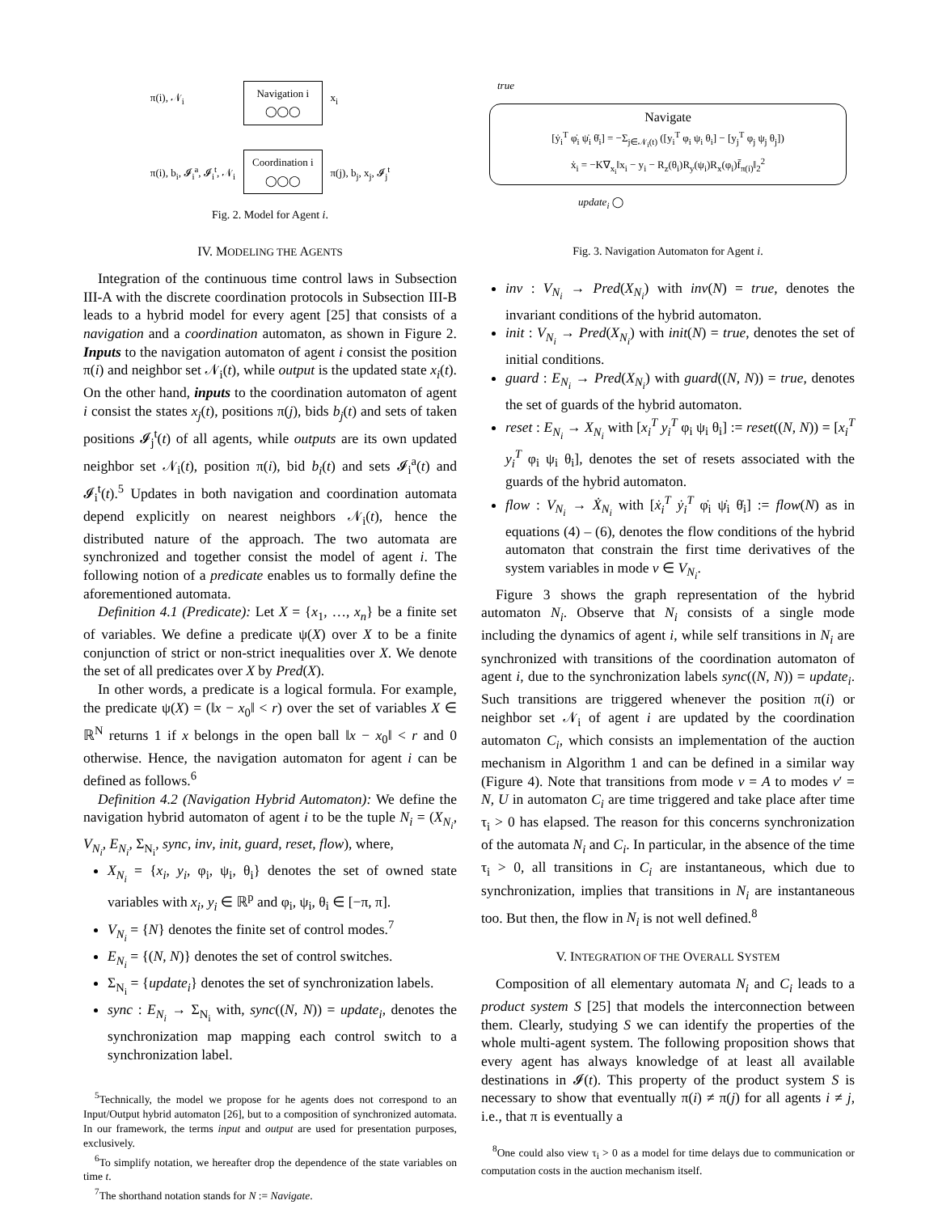π(i), 𝒩<sub>i</sub>
π(i), b<sub>i</sub>, 𝓘<sub>i</sub><sup>a</sup>, 𝓘<sub>i</sub><sup>t</sup>, 𝒩<sub>i</sub>
Navigation i
◯◯◯
Coordination i
◯◯◯
x<sub>i</sub>
π(j), b<sub>j</sub>, x<sub>j</sub>, 𝓘<sub>j</sub><sup>t</sup>
Fig. 2. Model for Agent i.
IV. MODELING THE AGENTS
Integration of the continuous time control laws in Subsection III-A with the discrete coordination protocols in Subsection III-B leads to a hybrid model for every agent [25] that consists of a navigation and a coordination automaton, as shown in Figure 2. Inputs to the navigation automaton of agent i consist the position π(i) and neighbor set 𝒩<sub>i</sub>(t), while output is the updated state x<sub>i</sub>(t). On the other hand, inputs to the coordination automaton of agent i consist the states x<sub>j</sub>(t), positions π(j), bids b<sub>j</sub>(t) and sets of taken positions 𝓘<sub>j</sub><sup>t</sup>(t) of all agents, while outputs are its own updated neighbor set 𝒩<sub>i</sub>(t), position π(i), bid b<sub>i</sub>(t) and sets 𝓘<sub>i</sub><sup>a</sup>(t) and 𝓘<sub>i</sub><sup>t</sup>(t).<sup>5</sup> Updates in both navigation and coordination automata depend explicitly on nearest neighbors 𝒩<sub>i</sub>(t), hence the distributed nature of the approach. The two automata are synchronized and together consist the model of agent i. The following notion of a predicate enables us to formally define the aforementioned automata.
Definition 4.1 (Predicate): Let X = {x<sub>1</sub>, …, x<sub>n</sub>} be a finite set of variables. We define a predicate ψ(X) over X to be a finite conjunction of strict or non-strict inequalities over X. We denote the set of all predicates over X by Pred(X).
In other words, a predicate is a logical formula. For example, the predicate ψ(X) = (‖x − x<sub>0</sub>‖ < r) over the set of variables X ∈ ℝ<sup>N</sup> returns 1 if x belongs in the open ball ‖x − x<sub>0</sub>‖ < r and 0 otherwise. Hence, the navigation automaton for agent i can be defined as follows.<sup>6</sup>
Definition 4.2 (Navigation Hybrid Automaton): We define the navigation hybrid automaton of agent i to be the tuple N<sub>i</sub> = (X<sub>N<sub>i</sub></sub>, V<sub>N<sub>i</sub></sub>, E<sub>N<sub>i</sub></sub>, Σ<sub>N<sub>i</sub></sub>, sync, inv, init, guard, reset, flow), where,
X<sub>N<sub>i</sub></sub> = {x<sub>i</sub>, y<sub>i</sub>, φ<sub>i</sub>, ψ<sub>i</sub>, θ<sub>i</sub>} denotes the set of owned state variables with x<sub>i</sub>, y<sub>i</sub> ∈ ℝ<sup>p</sup> and φ<sub>i</sub>, ψ<sub>i</sub>, θ<sub>i</sub> ∈ [−π, π].
V<sub>N<sub>i</sub></sub> = {N} denotes the finite set of control modes.<sup>7</sup>
E<sub>N<sub>i</sub></sub> = {(N, N)} denotes the set of control switches.
Σ<sub>N<sub>i</sub></sub> = {update<sub>i</sub>} denotes the set of synchronization labels.
sync : E<sub>N<sub>i</sub></sub> → Σ<sub>N<sub>i</sub></sub> with, sync((N, N)) = update<sub>i</sub>, denotes the synchronization map mapping each control switch to a synchronization label.
<sup>5</sup> Technically, the model we propose for he agents does not correspond to an Input/Output hybrid automaton [26], but to a composition of synchronized automata. In our framework, the terms input and output are used for presentation purposes, exclusively.
<sup>6</sup> To simplify notation, we hereafter drop the dependence of the state variables on time t.
<sup>7</sup> The shorthand notation stands for N := Navigate.
true
Navigate
[ẏ<sub>i</sub><sup>T</sup> φ̇<sub>i</sub> ψ̇<sub>i</sub> θ̇<sub>i</sub>] = −Σ<sub>j∈𝒩<sub>i</sub>(t)</sub> ([y<sub>i</sub><sup>T</sup> φ<sub>i</sub> ψ<sub>i</sub> θ<sub>i</sub>] − [y<sub>j</sub><sup>T</sup> φ<sub>j</sub> ψ<sub>j</sub> θ<sub>j</sub>])
ẋ<sub>i</sub> = −K∇<sub>x<sub>i</sub></sub>‖x<sub>i</sub> − y<sub>i</sub> − R<sub>z</sub>(θ<sub>i</sub>)R<sub>y</sub>(ψ<sub>i</sub>)R<sub>x</sub>(φ<sub>i</sub>)f̄<sub>π(i)</sub>‖<sub>2</sub><sup>2</sup>
update<sub>i</sub> ◯
Fig. 3. Navigation Automaton for Agent i.
inv : V<sub>N<sub>i</sub></sub> → Pred(X<sub>N<sub>i</sub></sub>) with inv(N) = true, denotes the invariant conditions of the hybrid automaton.
init : V<sub>N<sub>i</sub></sub> → Pred(X<sub>N<sub>i</sub></sub>) with init(N) = true, denotes the set of initial conditions.
guard : E<sub>N<sub>i</sub></sub> → Pred(X<sub>N<sub>i</sub></sub>) with guard((N, N)) = true, denotes the set of guards of the hybrid automaton.
reset : E<sub>N<sub>i</sub></sub> → X<sub>N<sub>i</sub></sub> with [x<sub>i</sub><sup>T</sup> y<sub>i</sub><sup>T</sup> φ<sub>i</sub> ψ<sub>i</sub> θ<sub>i</sub>] := reset((N, N)) = [x<sub>i</sub><sup>T</sup> y<sub>i</sub><sup>T</sup> φ<sub>i</sub> ψ<sub>i</sub> θ<sub>i</sub>], denotes the set of resets associated with the guards of the hybrid automaton.
flow : V<sub>N<sub>i</sub></sub> → Ẋ<sub>N<sub>i</sub></sub> with [ẋ<sub>i</sub><sup>T</sup> ẏ<sub>i</sub><sup>T</sup> φ̇<sub>i</sub> ψ̇<sub>i</sub> θ̇<sub>i</sub>] := flow(N) as in equations (4) – (6), denotes the flow conditions of the hybrid automaton that constrain the first time derivatives of the system variables in mode v ∈ V<sub>N<sub>i</sub></sub>.
Figure 3 shows the graph representation of the hybrid automaton N<sub>i</sub>. Observe that N<sub>i</sub> consists of a single mode including the dynamics of agent i, while self transitions in N<sub>i</sub> are synchronized with transitions of the coordination automaton of agent i, due to the synchronization labels sync((N, N)) = update<sub>i</sub>. Such transitions are triggered whenever the position π(i) or neighbor set 𝒩<sub>i</sub> of agent i are updated by the coordination automaton C<sub>i</sub>, which consists an implementation of the auction mechanism in Algorithm 1 and can be defined in a similar way (Figure 4). Note that transitions from mode v = A to modes v′ = N, U in automaton C<sub>i</sub> are time triggered and take place after time τ<sub>i</sub> > 0 has elapsed. The reason for this concerns synchronization of the automata N<sub>i</sub> and C<sub>i</sub>. In particular, in the absence of the time τ<sub>i</sub> > 0, all transitions in C<sub>i</sub> are instantaneous, which due to synchronization, implies that transitions in N<sub>i</sub> are instantaneous too. But then, the flow in N<sub>i</sub> is not well defined.<sup>8</sup>
V. INTEGRATION OF THE OVERALL SYSTEM
Composition of all elementary automata N<sub>i</sub> and C<sub>i</sub> leads to a product system S [25] that models the interconnection between them. Clearly, studying S we can identify the properties of the whole multi-agent system. The following proposition shows that every agent has always knowledge of at least all available destinations in 𝓘(t). This property of the product system S is necessary to show that eventually π(i) ≠ π(j) for all agents i ≠ j, i.e., that π is eventually a
<sup>8</sup> One could also view τ<sub>i</sub> > 0 as a model for time delays due to communication or computation costs in the auction mechanism itself.